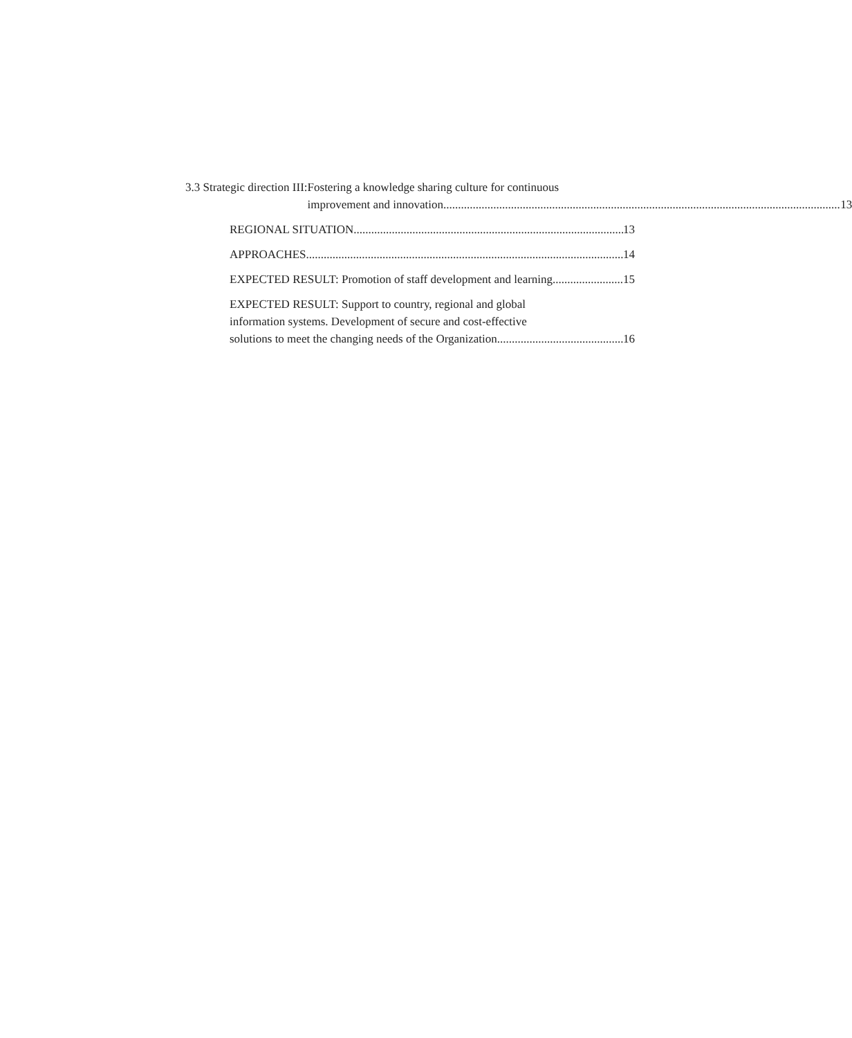3.3 Strategic direction III: Fostering a knowledge sharing culture for continuous
improvement and innovation 13
REGIONAL SITUATION 13
APPROACHES 14
EXPECTED RESULT: Promotion of staff development and learning 15
EXPECTED RESULT: Support to country, regional and global
information systems. Development of secure and cost-effective
solutions to meet the changing needs of the Organization 16